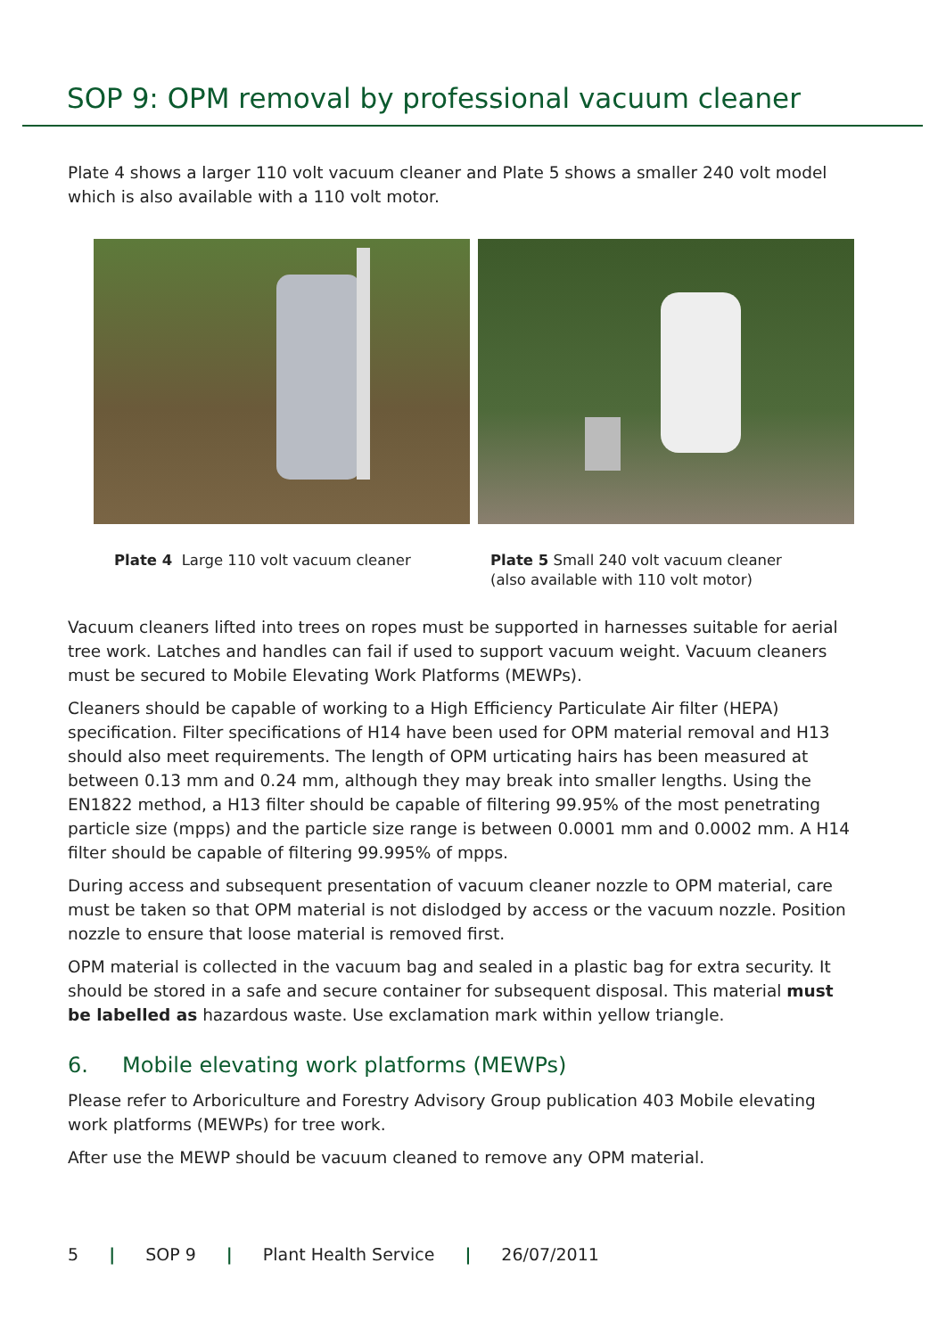SOP 9: OPM removal by professional vacuum cleaner
Plate 4 shows a larger 110 volt vacuum cleaner and Plate 5 shows a smaller 240 volt model which is also available with a 110 volt motor.
Plate 4 Large 110 volt vacuum cleaner Plate 5 Small 240 volt vacuum cleaner (also available with 110 volt motor)
Vacuum cleaners lifted into trees on ropes must be supported in harnesses suitable for aerial tree work. Latches and handles can fail if used to support vacuum weight. Vacuum cleaners must be secured to Mobile Elevating Work Platforms (MEWPs).
Cleaners should be capable of working to a High Efficiency Particulate Air filter (HEPA) specification. Filter specifications of H14 have been used for OPM material removal and H13 should also meet requirements. The length of OPM urticating hairs has been measured at between 0.13 mm and 0.24 mm, although they may break into smaller lengths. Using the EN1822 method, a H13 filter should be capable of filtering 99.95% of the most penetrating particle size (mpps) and the particle size range is between 0.0001 mm and 0.0002 mm. A H14 filter should be capable of filtering 99.995% of mpps.
During access and subsequent presentation of vacuum cleaner nozzle to OPM material, care must be taken so that OPM material is not dislodged by access or the vacuum nozzle. Position nozzle to ensure that loose material is removed first.
OPM material is collected in the vacuum bag and sealed in a plastic bag for extra security. It should be stored in a safe and secure container for subsequent disposal. This material must be labelled as hazardous waste. Use exclamation mark within yellow triangle.
6. Mobile elevating work platforms (MEWPs)
Please refer to Arboriculture and Forestry Advisory Group publication 403 Mobile elevating work platforms (MEWPs) for tree work.
After use the MEWP should be vacuum cleaned to remove any OPM material.
5 | SOP 9 | Plant Health Service | 26/07/2011